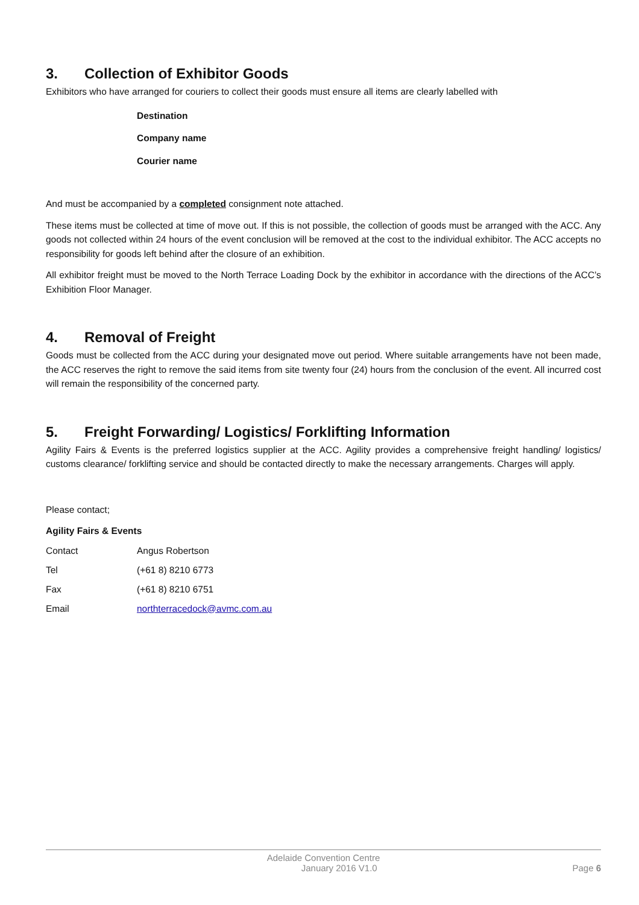3. Collection of Exhibitor Goods
Exhibitors who have arranged for couriers to collect their goods must ensure all items are clearly labelled with
Destination
Company name
Courier name
And must be accompanied by a completed consignment note attached.
These items must be collected at time of move out. If this is not possible, the collection of goods must be arranged with the ACC. Any goods not collected within 24 hours of the event conclusion will be removed at the cost to the individual exhibitor. The ACC accepts no responsibility for goods left behind after the closure of an exhibition.
All exhibitor freight must be moved to the North Terrace Loading Dock by the exhibitor in accordance with the directions of the ACC’s Exhibition Floor Manager.
4. Removal of Freight
Goods must be collected from the ACC during your designated move out period. Where suitable arrangements have not been made, the ACC reserves the right to remove the said items from site twenty four (24) hours from the conclusion of the event. All incurred cost will remain the responsibility of the concerned party.
5. Freight Forwarding/ Logistics/ Forklifting Information
Agility Fairs & Events is the preferred logistics supplier at the ACC. Agility provides a comprehensive freight handling/ logistics/ customs clearance/ forklifting service and should be contacted directly to make the necessary arrangements. Charges will apply.
Please contact;
Agility Fairs & Events
Contact Angus Robertson
Tel (+61 8) 8210 6773
Fax (+61 8) 8210 6751
Email northterracedock@avmc.com.au
Adelaide Convention Centre
January 2016 V1.0 Page 6